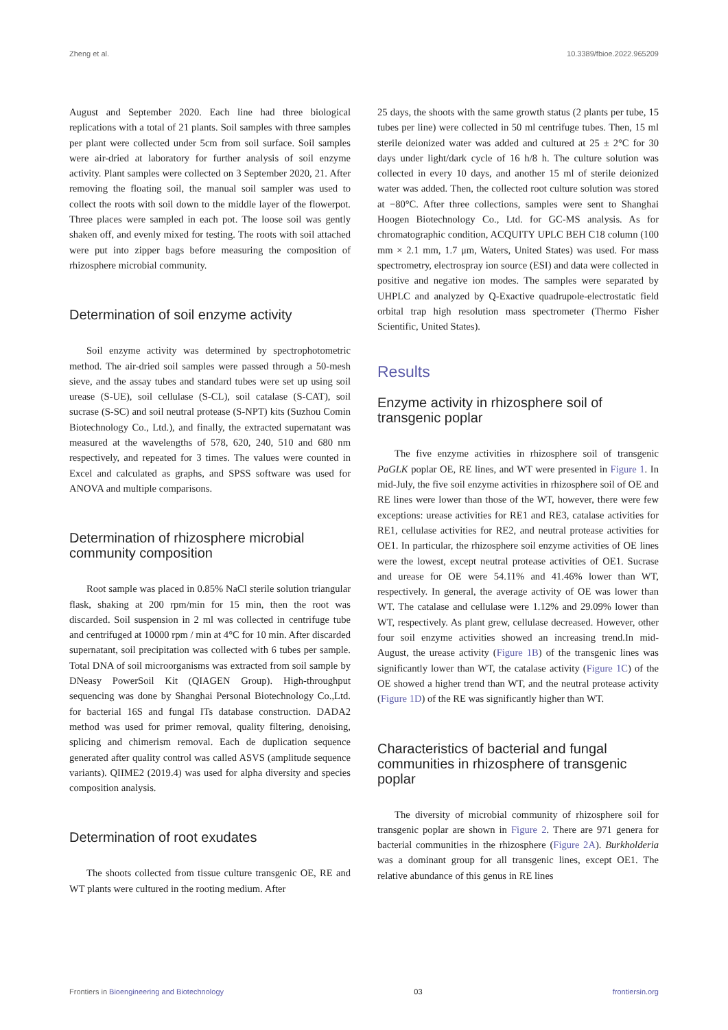Zheng et al. 10.3389/fbioe.2022.965209
August and September 2020. Each line had three biological replications with a total of 21 plants. Soil samples with three samples per plant were collected under 5cm from soil surface. Soil samples were air-dried at laboratory for further analysis of soil enzyme activity. Plant samples were collected on 3 September 2020, 21. After removing the floating soil, the manual soil sampler was used to collect the roots with soil down to the middle layer of the flowerpot. Three places were sampled in each pot. The loose soil was gently shaken off, and evenly mixed for testing. The roots with soil attached were put into zipper bags before measuring the composition of rhizosphere microbial community.
Determination of soil enzyme activity
Soil enzyme activity was determined by spectrophotometric method. The air-dried soil samples were passed through a 50-mesh sieve, and the assay tubes and standard tubes were set up using soil urease (S-UE), soil cellulase (S-CL), soil catalase (S-CAT), soil sucrase (S-SC) and soil neutral protease (S-NPT) kits (Suzhou Comin Biotechnology Co., Ltd.), and finally, the extracted supernatant was measured at the wavelengths of 578, 620, 240, 510 and 680 nm respectively, and repeated for 3 times. The values were counted in Excel and calculated as graphs, and SPSS software was used for ANOVA and multiple comparisons.
Determination of rhizosphere microbial community composition
Root sample was placed in 0.85% NaCl sterile solution triangular flask, shaking at 200 rpm/min for 15 min, then the root was discarded. Soil suspension in 2 ml was collected in centrifuge tube and centrifuged at 10000 rpm / min at 4°C for 10 min. After discarded supernatant, soil precipitation was collected with 6 tubes per sample. Total DNA of soil microorganisms was extracted from soil sample by DNeasy PowerSoil Kit (QIAGEN Group). High-throughput sequencing was done by Shanghai Personal Biotechnology Co.,Ltd. for bacterial 16S and fungal ITs database construction. DADA2 method was used for primer removal, quality filtering, denoising, splicing and chimerism removal. Each de duplication sequence generated after quality control was called ASVS (amplitude sequence variants). QIIME2 (2019.4) was used for alpha diversity and species composition analysis.
Determination of root exudates
The shoots collected from tissue culture transgenic OE, RE and WT plants were cultured in the rooting medium. After
25 days, the shoots with the same growth status (2 plants per tube, 15 tubes per line) were collected in 50 ml centrifuge tubes. Then, 15 ml sterile deionized water was added and cultured at 25 ± 2°C for 30 days under light/dark cycle of 16 h/8 h. The culture solution was collected in every 10 days, and another 15 ml of sterile deionized water was added. Then, the collected root culture solution was stored at −80°C. After three collections, samples were sent to Shanghai Hoogen Biotechnology Co., Ltd. for GC-MS analysis. As for chromatographic condition, ACQUITY UPLC BEH C18 column (100 mm × 2.1 mm, 1.7 μm, Waters, United States) was used. For mass spectrometry, electrospray ion source (ESI) and data were collected in positive and negative ion modes. The samples were separated by UHPLC and analyzed by Q-Exactive quadrupole-electrostatic field orbital trap high resolution mass spectrometer (Thermo Fisher Scientific, United States).
Results
Enzyme activity in rhizosphere soil of transgenic poplar
The five enzyme activities in rhizosphere soil of transgenic PaGLK poplar OE, RE lines, and WT were presented in Figure 1. In mid-July, the five soil enzyme activities in rhizosphere soil of OE and RE lines were lower than those of the WT, however, there were few exceptions: urease activities for RE1 and RE3, catalase activities for RE1, cellulase activities for RE2, and neutral protease activities for OE1. In particular, the rhizosphere soil enzyme activities of OE lines were the lowest, except neutral protease activities of OE1. Sucrase and urease for OE were 54.11% and 41.46% lower than WT, respectively. In general, the average activity of OE was lower than WT. The catalase and cellulase were 1.12% and 29.09% lower than WT, respectively. As plant grew, cellulase decreased. However, other four soil enzyme activities showed an increasing trend.In mid-August, the urease activity (Figure 1B) of the transgenic lines was significantly lower than WT, the catalase activity (Figure 1C) of the OE showed a higher trend than WT, and the neutral protease activity (Figure 1D) of the RE was significantly higher than WT.
Characteristics of bacterial and fungal communities in rhizosphere of transgenic poplar
The diversity of microbial community of rhizosphere soil for transgenic poplar are shown in Figure 2. There are 971 genera for bacterial communities in the rhizosphere (Figure 2A). Burkholderia was a dominant group for all transgenic lines, except OE1. The relative abundance of this genus in RE lines
Frontiers in Bioengineering and Biotechnology 03 frontiersin.org